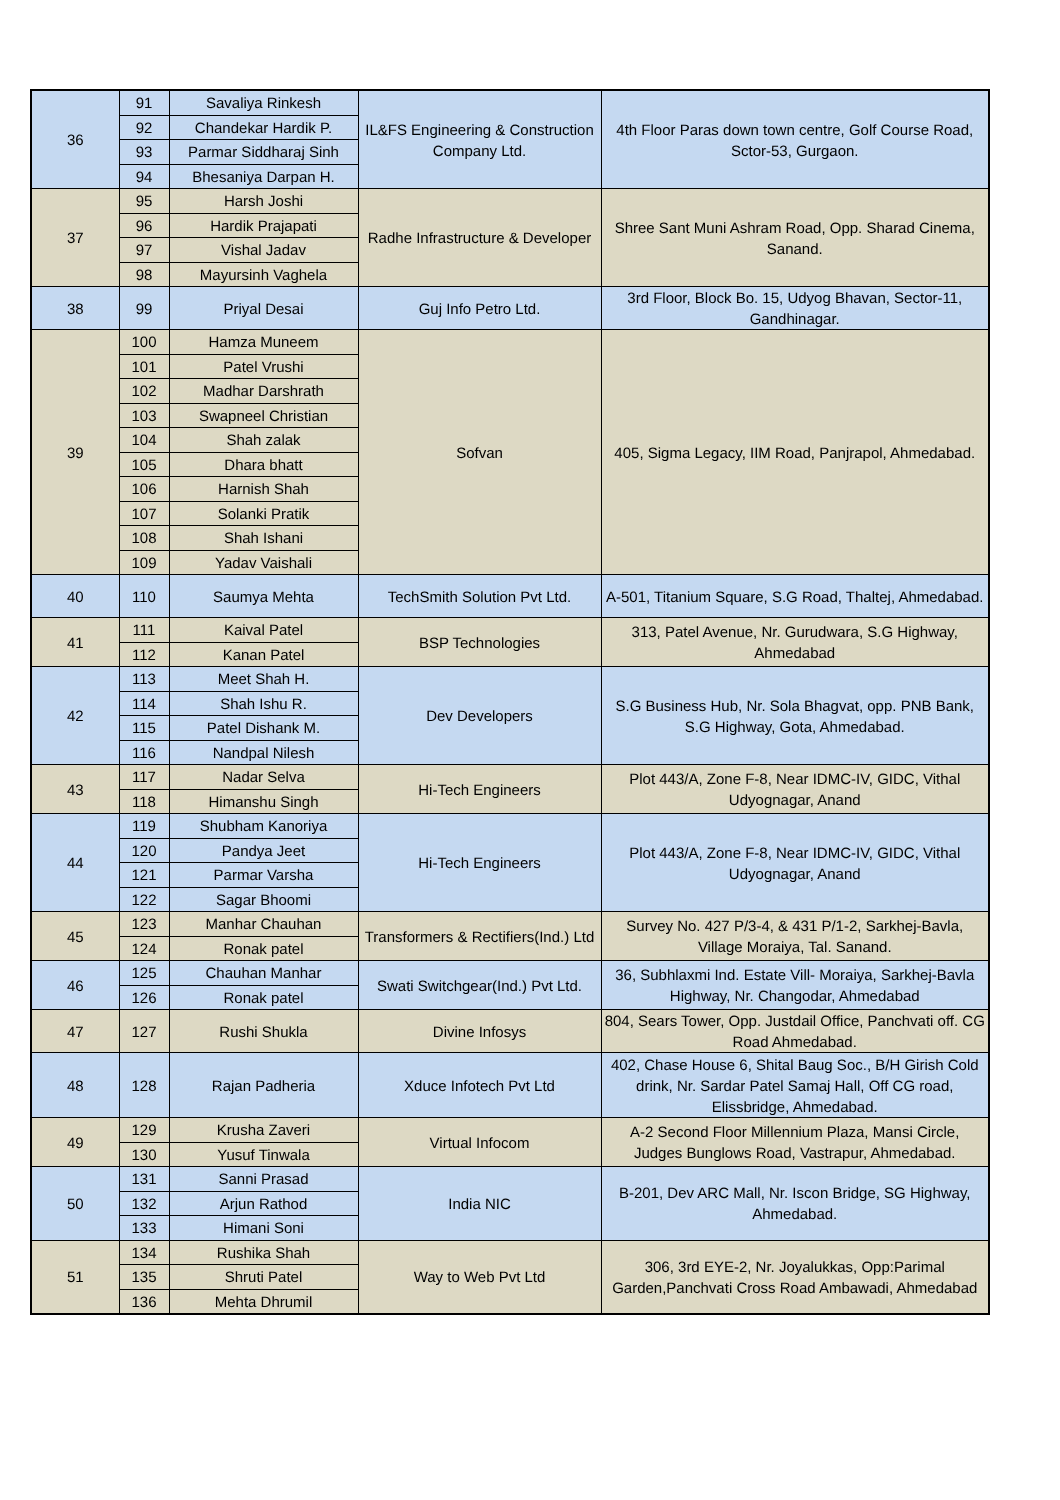| 36 | 91 | Savaliya Rinkesh | IL&FS Engineering & Construction Company Ltd. | 4th Floor Paras down town centre, Golf Course Road, Sctor-53, Gurgaon. |
| | 92 | Chandekar Hardik P. | | |
| | 93 | Parmar Siddharaj Sinh | | |
| | 94 | Bhesaniya Darpan H. | | |
| 37 | 95 | Harsh Joshi | Radhe Infrastructure & Developer | Shree Sant Muni Ashram Road, Opp. Sharad Cinema, Sanand. |
| | 96 | Hardik Prajapati | | |
| | 97 | Vishal Jadav | | |
| | 98 | Mayursinh Vaghela | | |
| 38 | 99 | Priyal Desai | Guj Info Petro Ltd. | 3rd Floor, Block Bo. 15, Udyog Bhavan, Sector-11, Gandhinagar. |
| 39 | 100 | Hamza Muneem | Sofvan | 405, Sigma Legacy, IIM Road, Panjrapol, Ahmedabad. |
| | 101 | Patel Vrushi | | |
| | 102 | Madhar Darshrath | | |
| | 103 | Swapneel Christian | | |
| | 104 | Shah zalak | | |
| | 105 | Dhara bhatt | | |
| | 106 | Harnish Shah | | |
| | 107 | Solanki Pratik | | |
| | 108 | Shah Ishani | | |
| | 109 | Yadav Vaishali | | |
| 40 | 110 | Saumya Mehta | TechSmith Solution Pvt Ltd. | A-501, Titanium Square, S.G Road, Thaltej, Ahmedabad. |
| 41 | 111 | Kaival Patel | BSP Technologies | 313, Patel Avenue, Nr. Gurudwara, S.G Highway, Ahmedabad |
| | 112 | Kanan Patel | | |
| 42 | 113 | Meet Shah H. | Dev Developers | S.G Business Hub, Nr. Sola Bhagvat, opp. PNB Bank, S.G Highway, Gota, Ahmedabad. |
| | 114 | Shah Ishu R. | | |
| | 115 | Patel Dishank M. | | |
| | 116 | Nandpal Nilesh | | |
| 43 | 117 | Nadar Selva | Hi-Tech Engineers | Plot 443/A, Zone F-8, Near IDMC-IV, GIDC, Vithal Udyognagar, Anand |
| | 118 | Himanshu Singh | | |
| 44 | 119 | Shubham Kanoriya | Hi-Tech Engineers | Plot 443/A, Zone F-8, Near IDMC-IV, GIDC, Vithal Udyognagar, Anand |
| | 120 | Pandya Jeet | | |
| | 121 | Parmar Varsha | | |
| | 122 | Sagar Bhoomi | | |
| 45 | 123 | Manhar Chauhan | Transformers & Rectifiers(Ind.) Ltd | Survey No. 427 P/3-4, & 431 P/1-2, Sarkhej-Bavla, Village Moraiya, Tal. Sanand. |
| | 124 | Ronak patel | | |
| 46 | 125 | Chauhan Manhar | Swati Switchgear(Ind.) Pvt Ltd. | 36, Subhlaxmi Ind. Estate Vill- Moraiya, Sarkhej-Bavla Highway, Nr. Changodar, Ahmedabad |
| | 126 | Ronak patel | | |
| 47 | 127 | Rushi Shukla | Divine Infosys | 804, Sears Tower, Opp. Justdail Office, Panchvati off. CG Road Ahmedabad. |
| 48 | 128 | Rajan Padheria | Xduce Infotech Pvt Ltd | 402, Chase House 6, Shital Baug Soc., B/H Girish Cold drink, Nr. Sardar Patel Samaj Hall, Off CG road, Elissbridge, Ahmedabad. |
| 49 | 129 | Krusha Zaveri | Virtual Infocom | A-2 Second Floor Millennium Plaza, Mansi Circle, Judges Bunglows Road, Vastrapur, Ahmedabad. |
| | 130 | Yusuf Tinwala | | |
| 50 | 131 | Sanni Prasad | India NIC | B-201, Dev ARC Mall, Nr. Iscon Bridge, SG Highway, Ahmedabad. |
| | 132 | Arjun Rathod | | |
| | 133 | Himani Soni | | |
| 51 | 134 | Rushika Shah | Way to Web Pvt Ltd | 306, 3rd EYE-2, Nr. Joyalukkas, Opp:Parimal Garden,Panchvati Cross Road Ambawadi, Ahmedabad |
| | 135 | Shruti Patel | | |
| | 136 | Mehta Dhrumil | | |